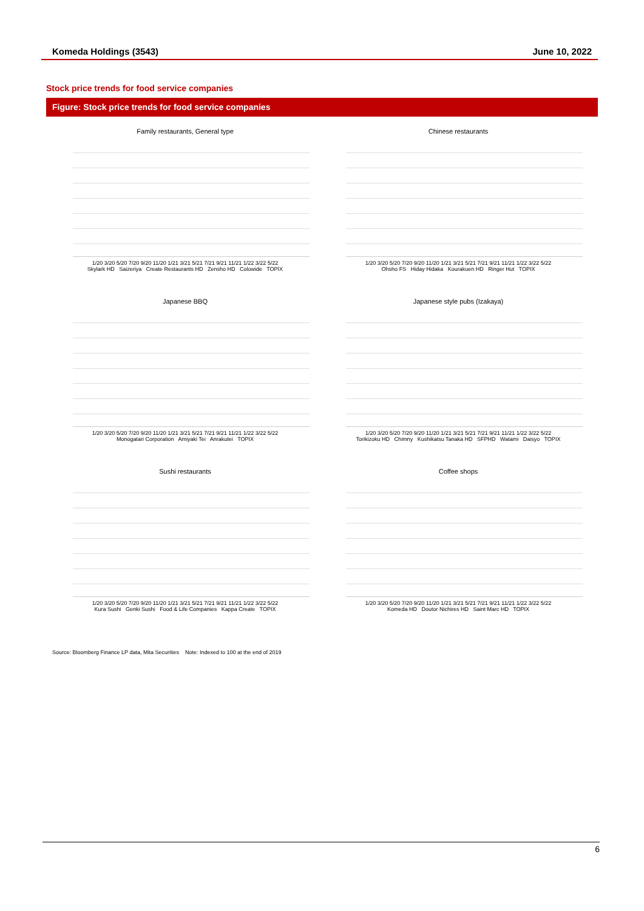Komeda Holdings (3543) June 10, 2022
Stock price trends for food service companies
Figure: Stock price trends for food service companies
Family restaurants, General type
1/20 3/20 5/20 7/20 9/20 11/20 1/21 3/21 5/21 7/21 9/21 11/21 1/22 3/22 5/22
Skylark HD Saizeriya Create Restaurants HD Zensho HD Colowide TOPIX
Chinese restaurants
1/20 3/20 5/20 7/20 9/20 11/20 1/21 3/21 5/21 7/21 9/21 11/21 1/22 3/22 5/22
Ohsho FS Hiday Hidaka Kourakuen HD Ringer Hut TOPIX
Japanese BBQ
1/20 3/20 5/20 7/20 9/20 11/20 1/21 3/21 5/21 7/21 9/21 11/21 1/22 3/22 5/22
Monogatari Corporation Amiyaki Tei Anrakutei TOPIX
Japanese style pubs (Izakaya)
1/20 3/20 5/20 7/20 9/20 11/20 1/21 3/21 5/21 7/21 9/21 11/21 1/22 3/22 5/22
Torikizoku HD Chimny Kushikatsu Tanaka HD SFPHD Watami Daisyo TOPIX
Sushi restaurants
1/20 3/20 5/20 7/20 9/20 11/20 1/21 3/21 5/21 7/21 9/21 11/21 1/22 3/22 5/22
Kura Sushi Genki Sushi Food & Life Companies Kappa Create TOPIX
Coffee shops
1/20 3/20 5/20 7/20 9/20 11/20 1/21 3/21 5/21 7/21 9/21 11/21 1/22 3/22 5/22
Komeda HD Doutor Nichires HD Saint Marc HD TOPIX
Source: Bloomberg Finance LP data, Mita Securities Note: Indexed to 100 at the end of 2019
6